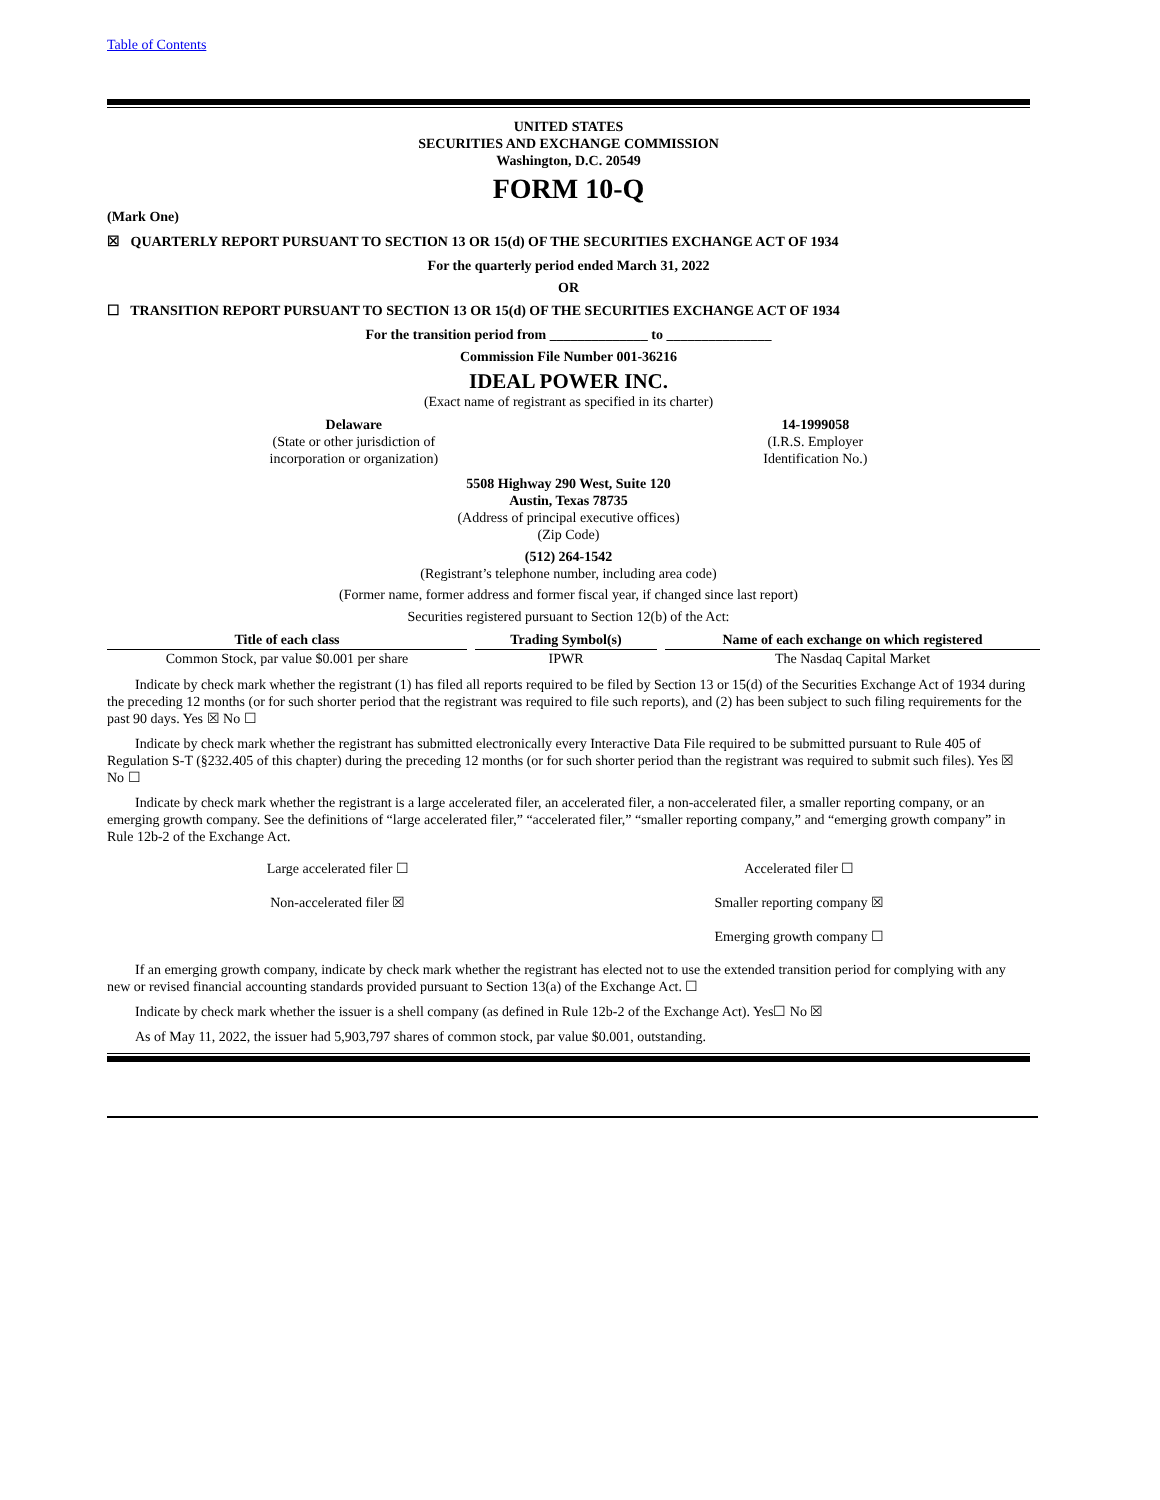Table of Contents
UNITED STATES
SECURITIES AND EXCHANGE COMMISSION
Washington, D.C. 20549
FORM 10-Q
(Mark One)
☒ QUARTERLY REPORT PURSUANT TO SECTION 13 OR 15(d) OF THE SECURITIES EXCHANGE ACT OF 1934
For the quarterly period ended March 31, 2022
OR
☐ TRANSITION REPORT PURSUANT TO SECTION 13 OR 15(d) OF THE SECURITIES EXCHANGE ACT OF 1934
For the transition period from ______________ to _______________
Commission File Number 001-36216
IDEAL POWER INC.
(Exact name of registrant as specified in its charter)
Delaware
(State or other jurisdiction of
incorporation or organization)
14-1999058
(I.R.S. Employer
Identification No.)
5508 Highway 290 West, Suite 120
Austin, Texas 78735
(Address of principal executive offices)
(Zip Code)
(512) 264-1542
(Registrant’s telephone number, including area code)
(Former name, former address and former fiscal year, if changed since last report)
Securities registered pursuant to Section 12(b) of the Act:
| Title of each class | | Trading Symbol(s) | | Name of each exchange on which registered |
| Common Stock, par value $0.001 per share | | IPWR | | The Nasdaq Capital Market |
Indicate by check mark whether the registrant (1) has filed all reports required to be filed by Section 13 or 15(d) of the Securities Exchange Act of 1934 during the preceding 12 months (or for such shorter period that the registrant was required to file such reports), and (2) has been subject to such filing requirements for the past 90 days. Yes ☒ No ☐
Indicate by check mark whether the registrant has submitted electronically every Interactive Data File required to be submitted pursuant to Rule 405 of Regulation S-T (§232.405 of this chapter) during the preceding 12 months (or for such shorter period than the registrant was required to submit such files). Yes ☒ No ☐
Indicate by check mark whether the registrant is a large accelerated filer, an accelerated filer, a non-accelerated filer, a smaller reporting company, or an emerging growth company. See the definitions of “large accelerated filer,” “accelerated filer,” “smaller reporting company,” and “emerging growth company” in Rule 12b-2 of the Exchange Act.
| Large accelerated filer ☐ | Accelerated filer ☐ |
| Non-accelerated filer ☒ | Smaller reporting company ☒ |
| | Emerging growth company ☐ |
If an emerging growth company, indicate by check mark whether the registrant has elected not to use the extended transition period for complying with any new or revised financial accounting standards provided pursuant to Section 13(a) of the Exchange Act. ☐
Indicate by check mark whether the issuer is a shell company (as defined in Rule 12b-2 of the Exchange Act). Yes☐ No ☒
As of May 11, 2022, the issuer had 5,903,797 shares of common stock, par value $0.001, outstanding.